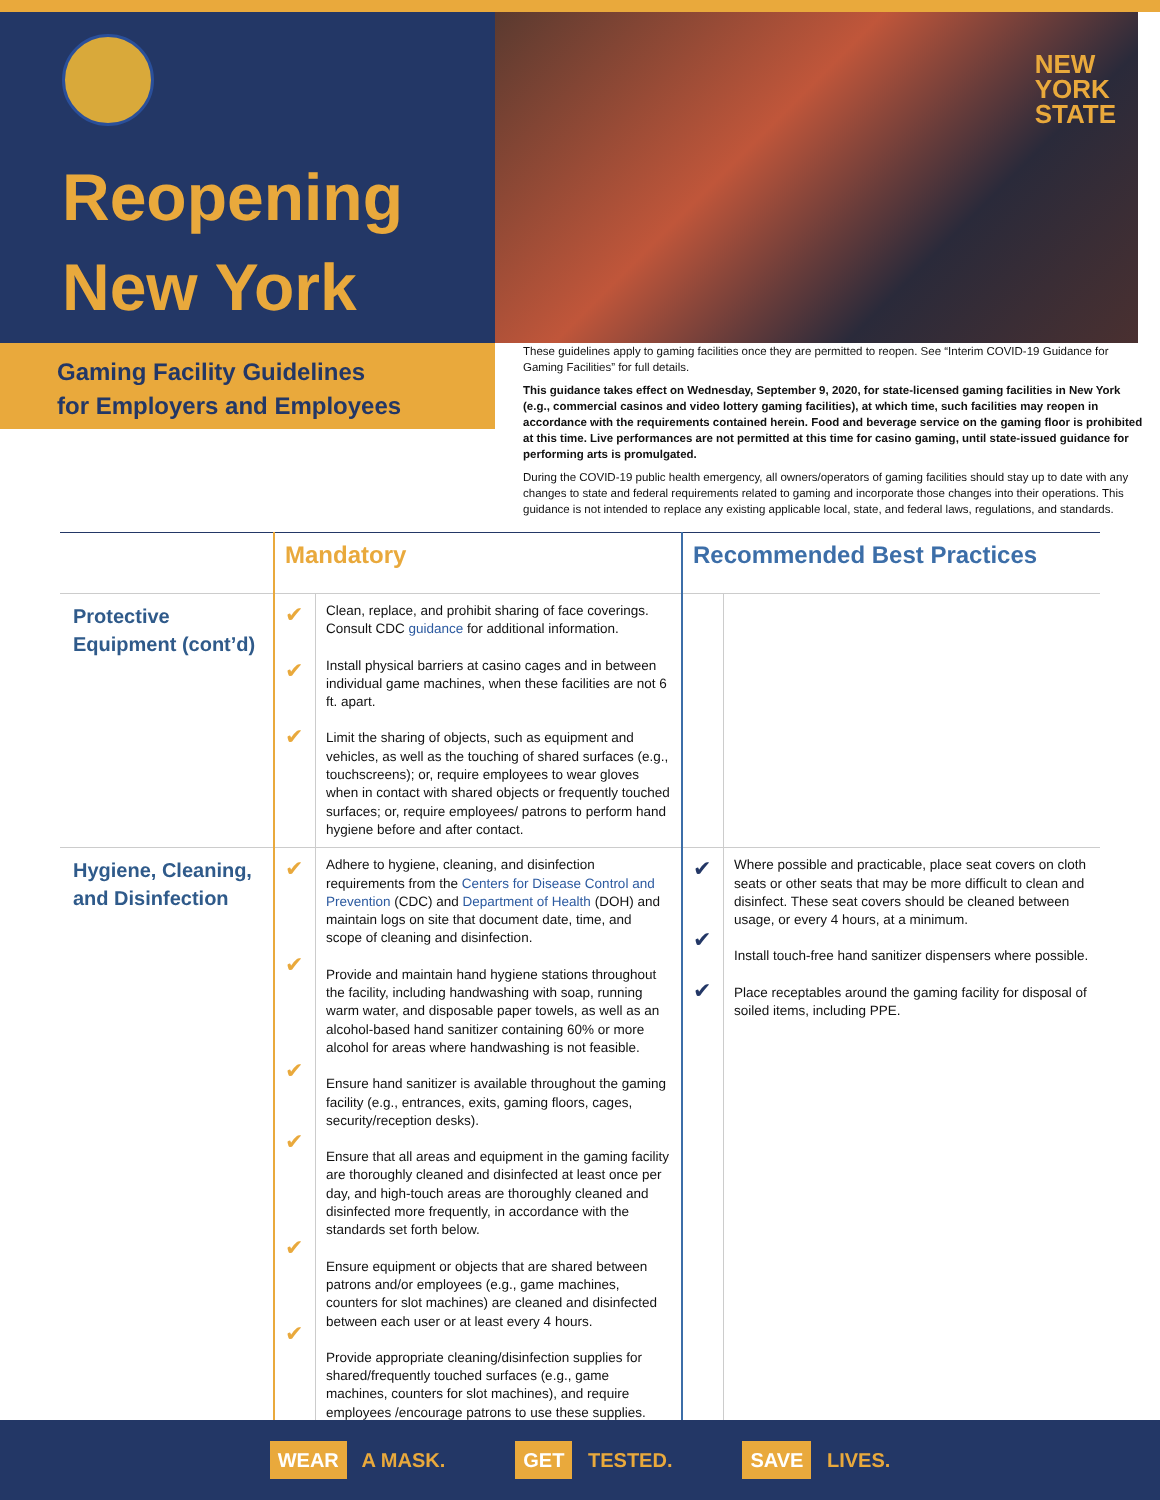Reopening
New York
NEW
YORK
STATE
Gaming Facility Guidelines
for Employers and Employees
These guidelines apply to gaming facilities once they are permitted to reopen. See “Interim COVID-19 Guidance for Gaming Facilities” for full details.
This guidance takes effect on Wednesday, September 9, 2020, for state-licensed gaming facilities in New York (e.g., commercial casinos and video lottery gaming facilities), at which time, such facilities may reopen in accordance with the requirements contained herein. Food and beverage service on the gaming floor is prohibited at this time. Live performances are not permitted at this time for casino gaming, until state-issued guidance for performing arts is promulgated.
During the COVID-19 public health emergency, all owners/operators of gaming facilities should stay up to date with any changes to state and federal requirements related to gaming and incorporate those changes into their operations. This guidance is not intended to replace any existing applicable local, state, and federal laws, regulations, and standards.
| | Mandatory | | Recommended Best Practices | |
| --- | --- | --- | --- | --- |
| Protective Equipment (cont’d) | ✔ ✔ ✔ | Clean, replace, and prohibit sharing of face coverings. Consult CDC guidance for additional information. Install physical barriers at casino cages and in between individual game machines, when these facilities are not 6 ft. apart. Limit the sharing of objects, such as equipment and vehicles, as well as the touching of shared surfaces (e.g., touchscreens); or, require employees to wear gloves when in contact with shared objects or frequently touched surfaces; or, require employees/ patrons to perform hand hygiene before and after contact. | | |
| Hygiene, Cleaning, and Disinfection | ✔ ✔ ✔ ✔ ✔ ✔ | Adhere to hygiene, cleaning, and disinfection requirements from the Centers for Disease Control and Prevention (CDC) and Department of Health (DOH) and maintain logs on site that document date, time, and scope of cleaning and disinfection. Provide and maintain hand hygiene stations throughout the facility, including handwashing with soap, running warm water, and disposable paper towels, as well as an alcohol-based hand sanitizer containing 60% or more alcohol for areas where handwashing is not feasible. Ensure hand sanitizer is available throughout the gaming facility (e.g., entrances, exits, gaming floors, cages, security/reception desks). Ensure that all areas and equipment in the gaming facility are thoroughly cleaned and disinfected at least once per day, and high-touch areas are thoroughly cleaned and disinfected more frequently, in accordance with the standards set forth below. Ensure equipment or objects that are shared between patrons and/or employees (e.g., game machines, counters for slot machines) are cleaned and disinfected between each user or at least every 4 hours. Provide appropriate cleaning/disinfection supplies for shared/frequently touched surfaces (e.g., game machines, counters for slot machines), and require employees /encourage patrons to use these supplies. | ✔ ✔ ✔ | Where possible and practicable, place seat covers on cloth seats or other seats that may be more difficult to clean and disinfect. These seat covers should be cleaned between usage, or every 4 hours, at a minimum. Install touch-free hand sanitizer dispensers where possible. Place receptables around the gaming facility for disposal of soiled items, including PPE. |
WEAR A MASK. GET TESTED. SAVE LIVES.